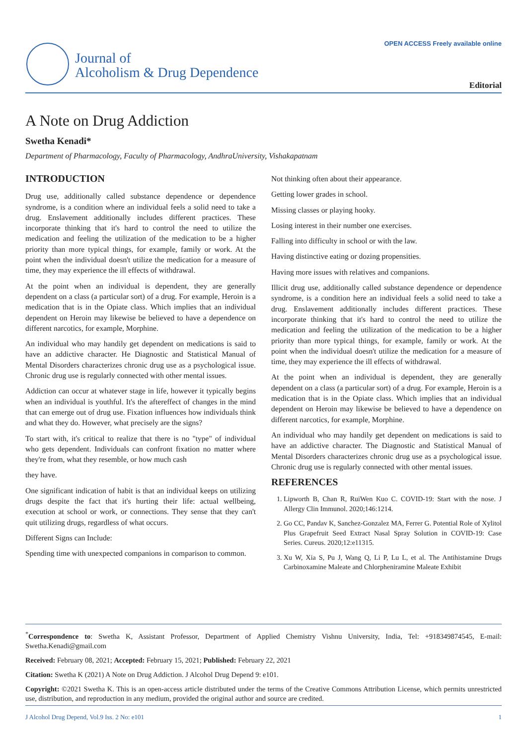Journal of
Alcoholism & Drug Dependence
OPEN ACCESS Freely available online
Editorial
A Note on Drug Addiction
Swetha Kenadi*
Department of Pharmacology, Faculty of Pharmacology, AndhraUniversity, Vishakapatnam
INTRODUCTION
Drug use, additionally called substance dependence or dependence syndrome, is a condition where an individual feels a solid need to take a drug. Enslavement additionally includes different practices. These incorporate thinking that it's hard to control the need to utilize the medication and feeling the utilization of the medication to be a higher priority than more typical things, for example, family or work. At the point when the individual doesn't utilize the medication for a measure of time, they may experience the ill effects of withdrawal.
At the point when an individual is dependent, they are generally dependent on a class (a particular sort) of a drug. For example, Heroin is a medication that is in the Opiate class. Which implies that an individual dependent on Heroin may likewise be believed to have a dependence on different narcotics, for example, Morphine.
An individual who may handily get dependent on medications is said to have an addictive character. He Diagnostic and Statistical Manual of Mental Disorders characterizes chronic drug use as a psychological issue. Chronic drug use is regularly connected with other mental issues.
Addiction can occur at whatever stage in life, however it typically begins when an individual is youthful. It's the aftereffect of changes in the mind that can emerge out of drug use. Fixation influences how individuals think and what they do. However, what precisely are the signs?
To start with, it's critical to realize that there is no "type" of individual who gets dependent. Individuals can confront fixation no matter where they're from, what they resemble, or how much cash
they have.
One significant indication of habit is that an individual keeps on utilizing drugs despite the fact that it's hurting their life: actual wellbeing, execution at school or work, or connections. They sense that they can't quit utilizing drugs, regardless of what occurs.
Different Signs can Include:
Spending time with unexpected companions in comparison to common.
Not thinking often about their appearance.
Getting lower grades in school.
Missing classes or playing hooky.
Losing interest in their number one exercises.
Falling into difficulty in school or with the law.
Having distinctive eating or dozing propensities.
Having more issues with relatives and companions.
Illicit drug use, additionally called substance dependence or dependence syndrome, is a condition here an individual feels a solid need to take a drug. Enslavement additionally includes different practices. These incorporate thinking that it's hard to control the need to utilize the medication and feeling the utilization of the medication to be a higher priority than more typical things, for example, family or work. At the point when the individual doesn't utilize the medication for a measure of time, they may experience the ill effects of withdrawal.
At the point when an individual is dependent, they are generally dependent on a class (a particular sort) of a drug. For example, Heroin is a medication that is in the Opiate class. Which implies that an individual dependent on Heroin may likewise be believed to have a dependence on different narcotics, for example, Morphine.
An individual who may handily get dependent on medications is said to have an addictive character. The Diagnostic and Statistical Manual of Mental Disorders characterizes chronic drug use as a psychological issue. Chronic drug use is regularly connected with other mental issues.
REFERENCES
1. Lipworth B, Chan R, RuiWen Kuo C. COVID-19: Start with the nose. J Allergy Clin Immunol. 2020;146:1214.
2. Go CC, Pandav K, Sanchez-Gonzalez MA, Ferrer G. Potential Role of Xylitol Plus Grapefruit Seed Extract Nasal Spray Solution in COVID-19: Case Series. Cureus. 2020;12:e11315.
3. Xu W, Xia S, Pu J, Wang Q, Li P, Lu L, et al. The Antihistamine Drugs Carbinoxamine Maleate and Chlorpheniramine Maleate Exhibit
<sup>*</sup> Correspondence to: Swetha K, Assistant Professor, Department of Applied Chemistry Vishnu University, India, Tel: +918349874545, E-mail: Swetha.Kenadi@gmail.com
Received: February 08, 2021; Accepted: February 15, 2021; Published: February 22, 2021
Citation: Swetha K (2021) A Note on Drug Addiction. J Alcohol Drug Depend 9: e101.
Copyright: ©2021 Swetha K. This is an open-access article distributed under the terms of the Creative Commons Attribution License, which permits unrestricted use, distribution, and reproduction in any medium, provided the original author and source are credited.
J Alcohol Drug Depend, Vol.9 Iss. 2 No: e101 1